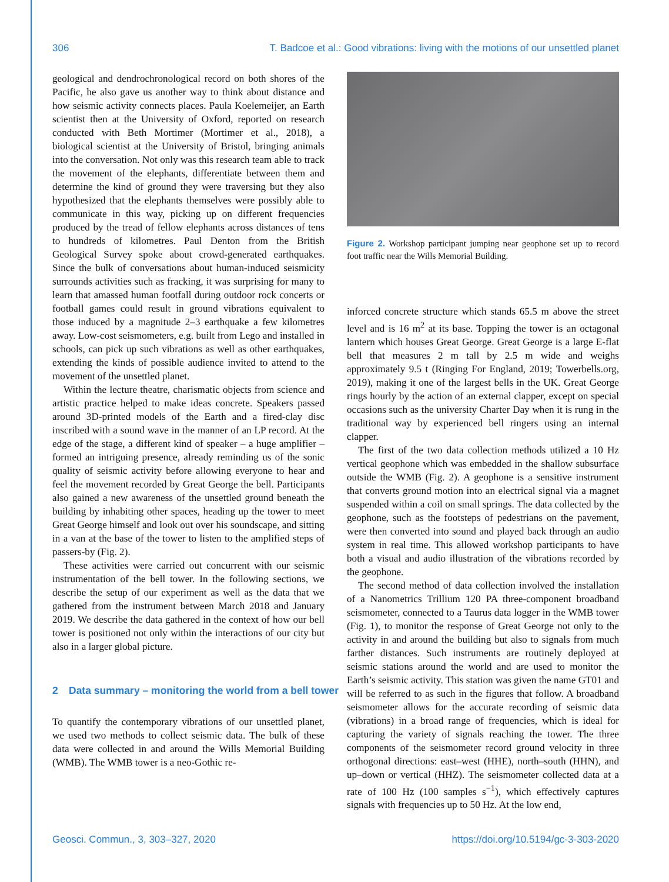306 T. Badcoe et al.: Good vibrations: living with the motions of our unsettled planet
geological and dendrochronological record on both shores of the Pacific, he also gave us another way to think about distance and how seismic activity connects places. Paula Koelemeijer, an Earth scientist then at the University of Oxford, reported on research conducted with Beth Mortimer (Mortimer et al., 2018), a biological scientist at the University of Bristol, bringing animals into the conversation. Not only was this research team able to track the movement of the elephants, differentiate between them and determine the kind of ground they were traversing but they also hypothesized that the elephants themselves were possibly able to communicate in this way, picking up on different frequencies produced by the tread of fellow elephants across distances of tens to hundreds of kilometres. Paul Denton from the British Geological Survey spoke about crowd-generated earthquakes. Since the bulk of conversations about human-induced seismicity surrounds activities such as fracking, it was surprising for many to learn that amassed human footfall during outdoor rock concerts or football games could result in ground vibrations equivalent to those induced by a magnitude 2–3 earthquake a few kilometres away. Low-cost seismometers, e.g. built from Lego and installed in schools, can pick up such vibrations as well as other earthquakes, extending the kinds of possible audience invited to attend to the movement of the unsettled planet.
Within the lecture theatre, charismatic objects from science and artistic practice helped to make ideas concrete. Speakers passed around 3D-printed models of the Earth and a fired-clay disc inscribed with a sound wave in the manner of an LP record. At the edge of the stage, a different kind of speaker – a huge amplifier – formed an intriguing presence, already reminding us of the sonic quality of seismic activity before allowing everyone to hear and feel the movement recorded by Great George the bell. Participants also gained a new awareness of the unsettled ground beneath the building by inhabiting other spaces, heading up the tower to meet Great George himself and look out over his soundscape, and sitting in a van at the base of the tower to listen to the amplified steps of passers-by (Fig. 2).
These activities were carried out concurrent with our seismic instrumentation of the bell tower. In the following sections, we describe the setup of our experiment as well as the data that we gathered from the instrument between March 2018 and January 2019. We describe the data gathered in the context of how our bell tower is positioned not only within the interactions of our city but also in a larger global picture.
2 Data summary – monitoring the world from a bell tower
To quantify the contemporary vibrations of our unsettled planet, we used two methods to collect seismic data. The bulk of these data were collected in and around the Wills Memorial Building (WMB). The WMB tower is a neo-Gothic re-
Figure 2. Workshop participant jumping near geophone set up to record foot traffic near the Wills Memorial Building.
inforced concrete structure which stands 65.5 m above the street level and is 16 m<sup>2</sup> at its base. Topping the tower is an octagonal lantern which houses Great George. Great George is a large E-flat bell that measures 2 m tall by 2.5 m wide and weighs approximately 9.5 t (Ringing For England, 2019; Towerbells.org, 2019), making it one of the largest bells in the UK. Great George rings hourly by the action of an external clapper, except on special occasions such as the university Charter Day when it is rung in the traditional way by experienced bell ringers using an internal clapper.
The first of the two data collection methods utilized a 10 Hz vertical geophone which was embedded in the shallow subsurface outside the WMB (Fig. 2). A geophone is a sensitive instrument that converts ground motion into an electrical signal via a magnet suspended within a coil on small springs. The data collected by the geophone, such as the footsteps of pedestrians on the pavement, were then converted into sound and played back through an audio system in real time. This allowed workshop participants to have both a visual and audio illustration of the vibrations recorded by the geophone.
The second method of data collection involved the installation of a Nanometrics Trillium 120 PA three-component broadband seismometer, connected to a Taurus data logger in the WMB tower (Fig. 1), to monitor the response of Great George not only to the activity in and around the building but also to signals from much farther distances. Such instruments are routinely deployed at seismic stations around the world and are used to monitor the Earth’s seismic activity. This station was given the name GT01 and will be referred to as such in the figures that follow. A broadband seismometer allows for the accurate recording of seismic data (vibrations) in a broad range of frequencies, which is ideal for capturing the variety of signals reaching the tower. The three components of the seismometer record ground velocity in three orthogonal directions: east–west (HHE), north–south (HHN), and up–down or vertical (HHZ). The seismometer collected data at a rate of 100 Hz (100 samples s<sup>−1</sup>), which effectively captures signals with frequencies up to 50 Hz. At the low end,
Geosci. Commun., 3, 303–327, 2020 https://doi.org/10.5194/gc-3-303-2020